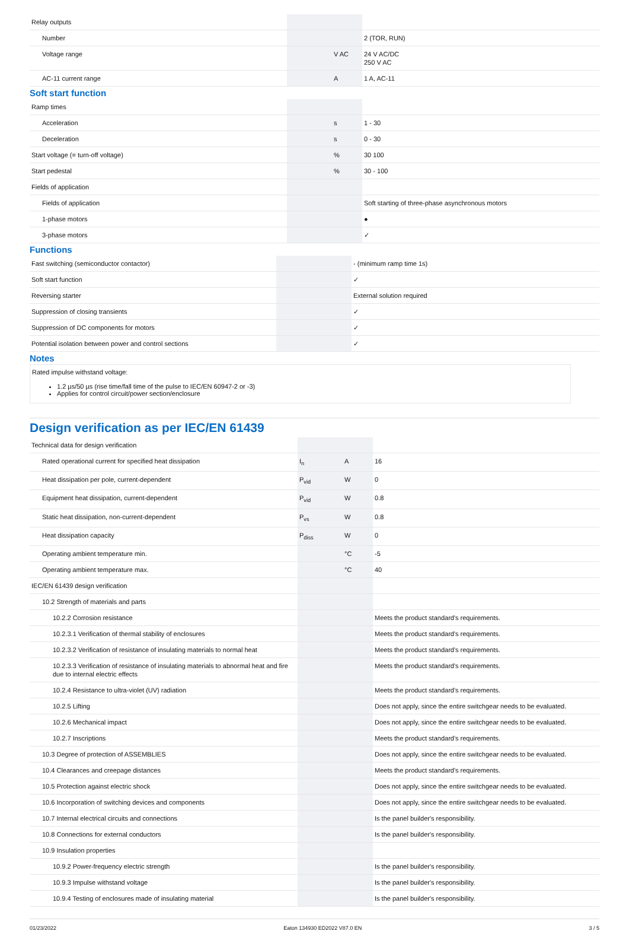| Relay outputs | | | |
| Number | | | 2 (TOR, RUN) |
| Voltage range | | V AC | 24 V AC/DC 250 V AC |
| AC-11 current range | | A | 1 A, AC-11 |
Soft start function
| Ramp times | | | |
| Acceleration | | s | 1 - 30 |
| Deceleration | | s | 0 - 30 |
| Start voltage (= turn-off voltage) | | % | 30 100 |
| Start pedestal | | % | 30 - 100 |
| Fields of application | | | |
| Fields of application | | | Soft starting of three-phase asynchronous motors |
| 1-phase motors | | | ● |
| 3-phase motors | | | ✓ |
Functions
| Fast switching (semiconductor contactor) | | | - (minimum ramp time 1s) |
| Soft start function | | | ✓ |
| Reversing starter | | | External solution required |
| Suppression of closing transients | | | ✓ |
| Suppression of DC components for motors | | | ✓ |
| Potential isolation between power and control sections | | | ✓ |
Notes
Rated impulse withstand voltage:
1.2 µs/50 µs (rise time/fall time of the pulse to IEC/EN 60947-2 or -3)
Applies for control circuit/power section/enclosure
Design verification as per IEC/EN 61439
| Technical data for design verification | | | |
| Rated operational current for specified heat dissipation | I<sub>n</sub> | A | 16 |
| Heat dissipation per pole, current-dependent | P<sub>vid</sub> | W | 0 |
| Equipment heat dissipation, current-dependent | P<sub>vid</sub> | W | 0.8 |
| Static heat dissipation, non-current-dependent | P<sub>vs</sub> | W | 0.8 |
| Heat dissipation capacity | P<sub>diss</sub> | W | 0 |
| Operating ambient temperature min. | | °C | -5 |
| Operating ambient temperature max. | | °C | 40 |
| IEC/EN 61439 design verification | | | |
| 10.2 Strength of materials and parts | | | |
| 10.2.2 Corrosion resistance | | | Meets the product standard's requirements. |
| 10.2.3.1 Verification of thermal stability of enclosures | | | Meets the product standard's requirements. |
| 10.2.3.2 Verification of resistance of insulating materials to normal heat | | | Meets the product standard's requirements. |
| 10.2.3.3 Verification of resistance of insulating materials to abnormal heat and fire due to internal electric effects | | | Meets the product standard's requirements. |
| 10.2.4 Resistance to ultra-violet (UV) radiation | | | Meets the product standard's requirements. |
| 10.2.5 Lifting | | | Does not apply, since the entire switchgear needs to be evaluated. |
| 10.2.6 Mechanical impact | | | Does not apply, since the entire switchgear needs to be evaluated. |
| 10.2.7 Inscriptions | | | Meets the product standard's requirements. |
| 10.3 Degree of protection of ASSEMBLIES | | | Does not apply, since the entire switchgear needs to be evaluated. |
| 10.4 Clearances and creepage distances | | | Meets the product standard's requirements. |
| 10.5 Protection against electric shock | | | Does not apply, since the entire switchgear needs to be evaluated. |
| 10.6 Incorporation of switching devices and components | | | Does not apply, since the entire switchgear needs to be evaluated. |
| 10.7 Internal electrical circuits and connections | | | Is the panel builder's responsibility. |
| 10.8 Connections for external conductors | | | Is the panel builder's responsibility. |
| 10.9 Insulation properties | | | |
| 10.9.2 Power-frequency electric strength | | | Is the panel builder's responsibility. |
| 10.9.3 Impulse withstand voltage | | | Is the panel builder's responsibility. |
| 10.9.4 Testing of enclosures made of insulating material | | | Is the panel builder's responsibility. |
01/23/2022 Eaton 134930 ED2022 V87.0 EN 3 / 5